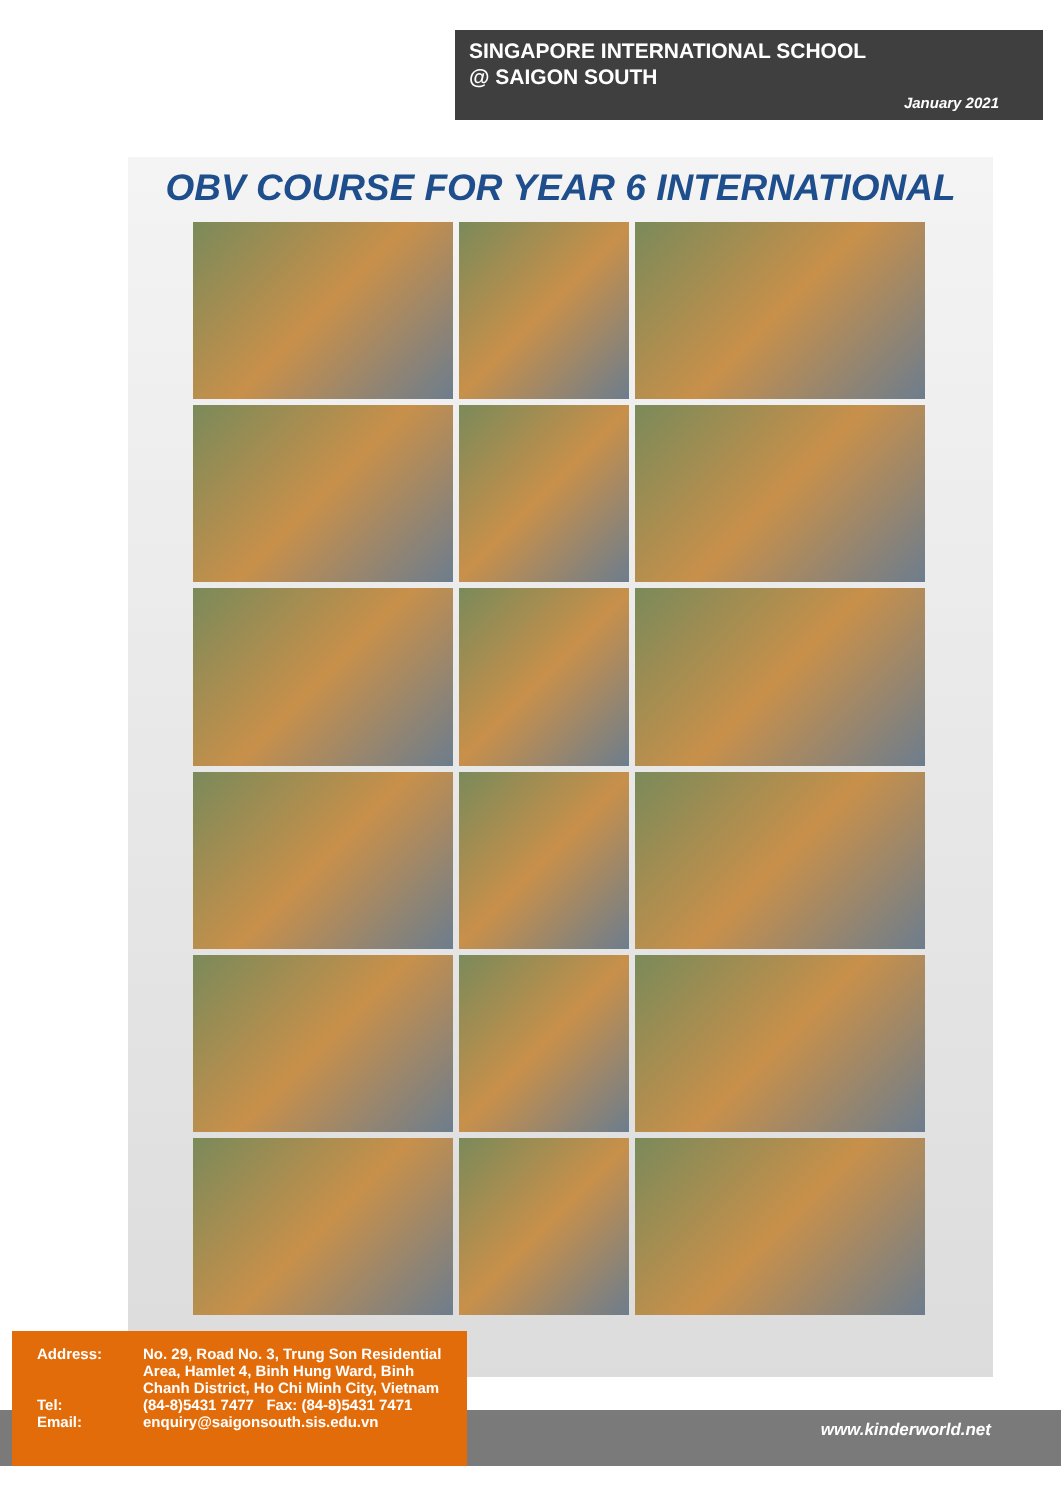SINGAPORE INTERNATIONAL SCHOOL
@ SAIGON SOUTH
January 2021
OBV COURSE FOR YEAR 6 INTERNATIONAL
www.kinderworld.net
Address: No. 29, Road No. 3, Trung Son Residential Area, Hamlet 4, Binh Hung Ward, Binh Chanh District, Ho Chi Minh City, Vietnam
Tel: (84-8)5431 7477 Fax: (84-8)5431 7471
Email: enquiry@saigonsouth.sis.edu.vn